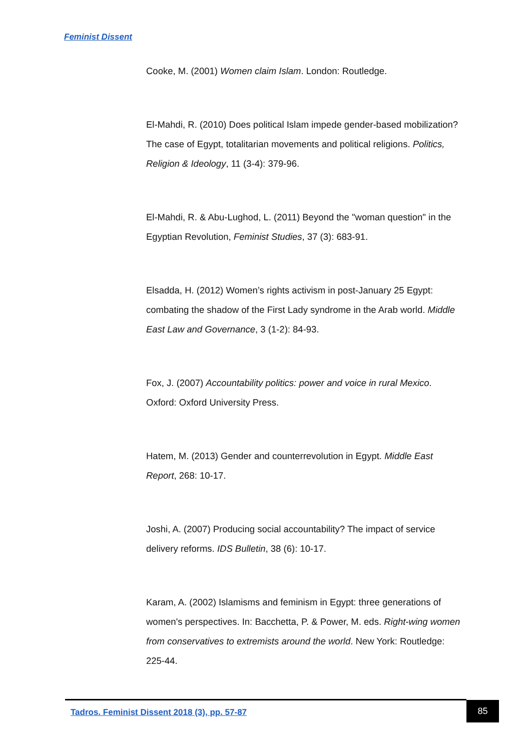Feminist Dissent
Cooke, M. (2001) Women claim Islam. London: Routledge.
El-Mahdi, R. (2010) Does political Islam impede gender-based mobilization? The case of Egypt, totalitarian movements and political religions. Politics, Religion & Ideology, 11 (3-4): 379-96.
El-Mahdi, R. & Abu-Lughod, L. (2011) Beyond the "woman question" in the Egyptian Revolution, Feminist Studies, 37 (3): 683-91.
Elsadda, H. (2012) Women’s rights activism in post-January 25 Egypt: combating the shadow of the First Lady syndrome in the Arab world. Middle East Law and Governance, 3 (1-2): 84-93.
Fox, J. (2007) Accountability politics: power and voice in rural Mexico. Oxford: Oxford University Press.
Hatem, M. (2013) Gender and counterrevolution in Egypt. Middle East Report, 268: 10-17.
Joshi, A. (2007) Producing social accountability? The impact of service delivery reforms. IDS Bulletin, 38 (6): 10-17.
Karam, A. (2002) Islamisms and feminism in Egypt: three generations of women's perspectives. In: Bacchetta, P. & Power, M. eds. Right-wing women from conservatives to extremists around the world. New York: Routledge: 225-44.
Tadros. Feminist Dissent 2018 (3), pp. 57-87
85